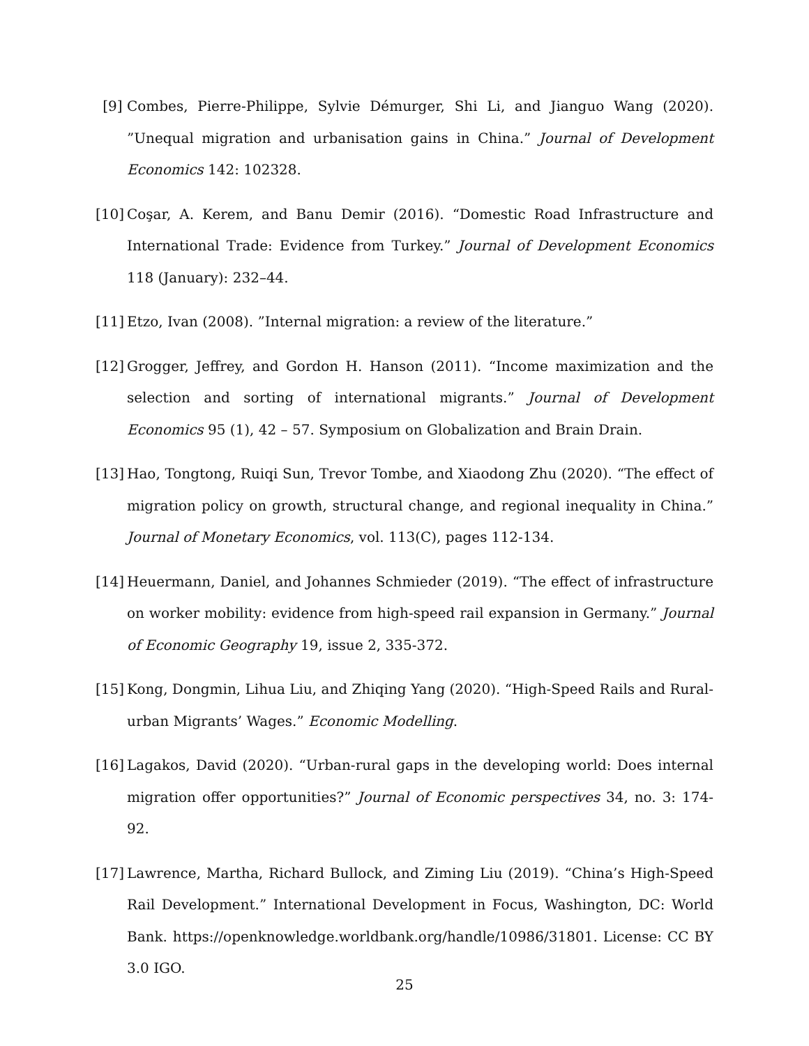[9] Combes, Pierre-Philippe, Sylvie Démurger, Shi Li, and Jianguo Wang (2020). ”Unequal migration and urbanisation gains in China.” Journal of Development Economics 142: 102328.
[10]
Coşar, A. Kerem, and Banu Demir (2016). “Domestic Road Infrastructure and International Trade: Evidence from Turkey.” Journal of Development Economics 118 (January): 232–44.
[11]
Etzo, Ivan (2008). ”Internal migration: a review of the literature.”
[12]
Grogger, Jeffrey, and Gordon H. Hanson (2011). “Income maximization and the selection and sorting of international migrants.” Journal of Development Economics 95 (1), 42 – 57. Symposium on Globalization and Brain Drain.
[13]
Hao, Tongtong, Ruiqi Sun, Trevor Tombe, and Xiaodong Zhu (2020). “The effect of migration policy on growth, structural change, and regional inequality in China.” Journal of Monetary Economics, vol. 113(C), pages 112-134.
[14]
Heuermann, Daniel, and Johannes Schmieder (2019). “The effect of infrastructure on worker mobility: evidence from high-speed rail expansion in Germany.” Journal of Economic Geography 19, issue 2, 335-372.
[15]
Kong, Dongmin, Lihua Liu, and Zhiqing Yang (2020). “High-Speed Rails and Rural-urban Migrants’ Wages.” Economic Modelling.
[16]
Lagakos, David (2020). “Urban-rural gaps in the developing world: Does internal migration offer opportunities?” Journal of Economic perspectives 34, no. 3: 174-92.
[17]
Lawrence, Martha, Richard Bullock, and Ziming Liu (2019). “China’s High-Speed Rail Development.” International Development in Focus, Washington, DC: World Bank. https://openknowledge.worldbank.org/handle/10986/31801. License: CC BY 3.0 IGO.
25